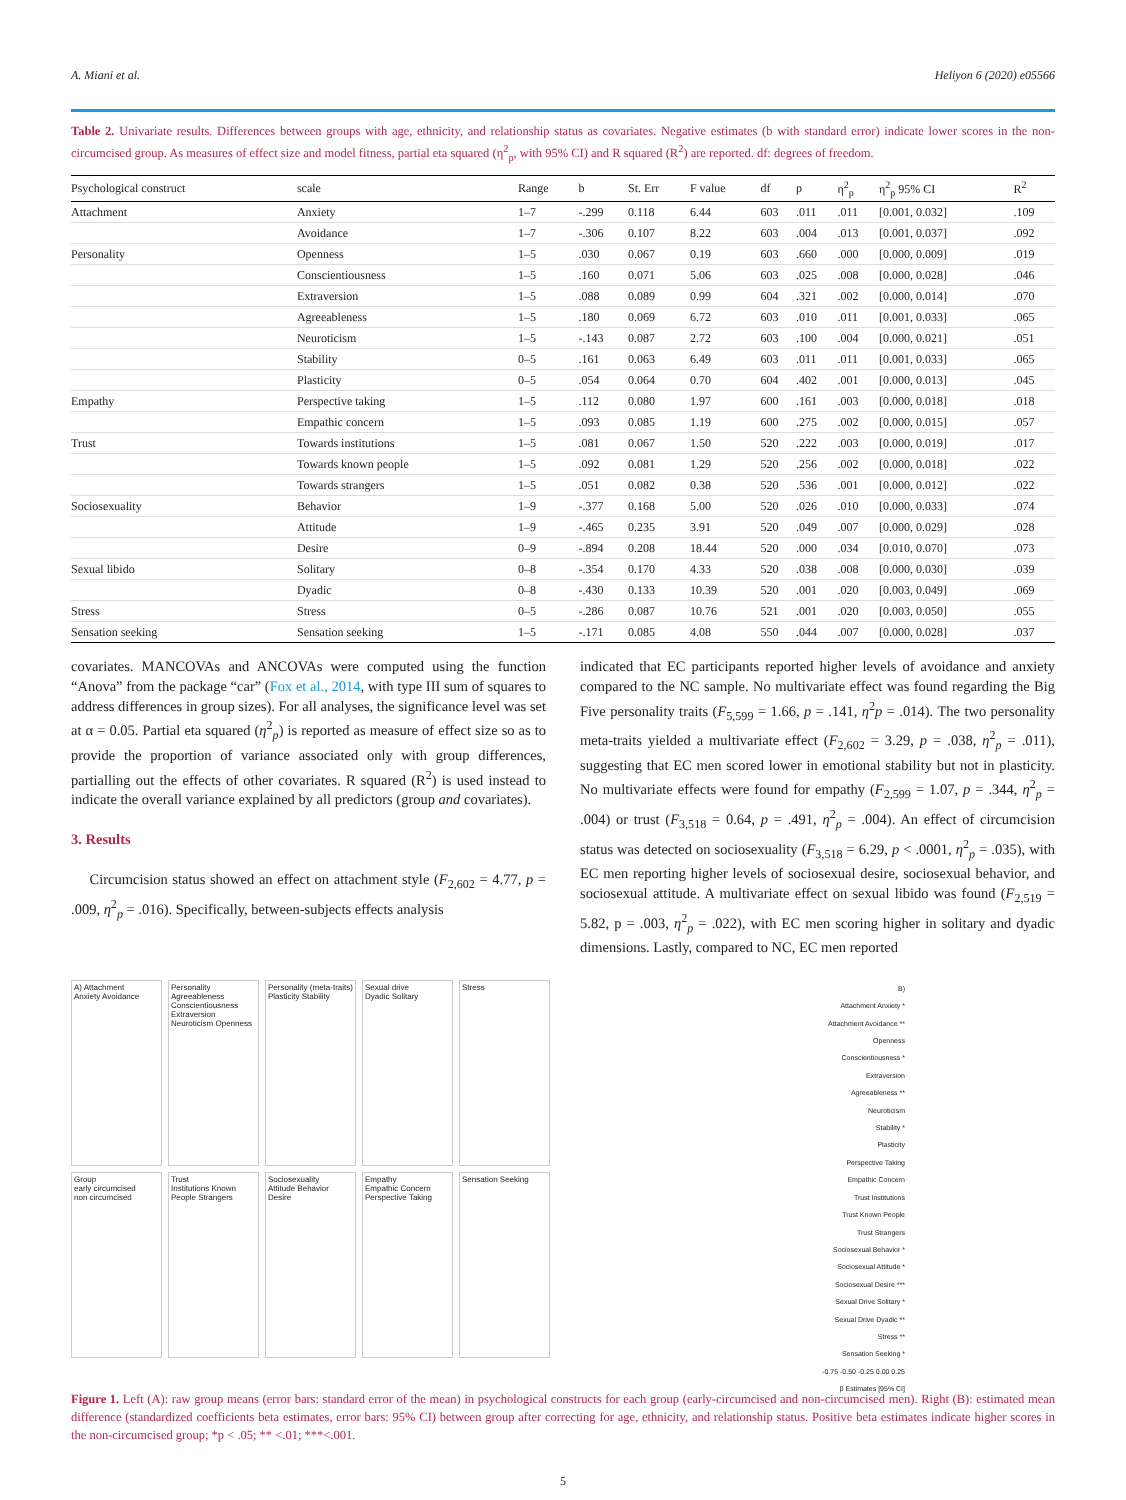A. Miani et al. Heliyon 6 (2020) e05566
Table 2. Univariate results. Differences between groups with age, ethnicity, and relationship status as covariates. Negative estimates (b with standard error) indicate lower scores in the non-circumcised group. As measures of effect size and model fitness, partial eta squared (η<sup>2</sup><sub>p</sub>, with 95% CI) and R squared (R<sup>2</sup>) are reported. df: degrees of freedom.
| Psychological construct | scale | Range | b | St. Err | F value | df | p | η<sup>2</sup><sub>p</sub> | η<sup>2</sup><sub>p</sub> 95% CI | R<sup>2</sup> |
| --- | --- | --- | --- | --- | --- | --- | --- | --- | --- | --- |
| Attachment | Anxiety | 1–7 | -.299 | 0.118 | 6.44 | 603 | .011 | .011 | [0.001, 0.032] | .109 |
| | Avoidance | 1–7 | -.306 | 0.107 | 8.22 | 603 | .004 | .013 | [0.001, 0.037] | .092 |
| Personality | Openness | 1–5 | .030 | 0.067 | 0.19 | 603 | .660 | .000 | [0.000, 0.009] | .019 |
| | Conscientiousness | 1–5 | .160 | 0.071 | 5.06 | 603 | .025 | .008 | [0.000, 0.028] | .046 |
| | Extraversion | 1–5 | .088 | 0.089 | 0.99 | 604 | .321 | .002 | [0.000, 0.014] | .070 |
| | Agreeableness | 1–5 | .180 | 0.069 | 6.72 | 603 | .010 | .011 | [0.001, 0.033] | .065 |
| | Neuroticism | 1–5 | -.143 | 0.087 | 2.72 | 603 | .100 | .004 | [0.000, 0.021] | .051 |
| | Stability | 0–5 | .161 | 0.063 | 6.49 | 603 | .011 | .011 | [0.001, 0.033] | .065 |
| | Plasticity | 0–5 | .054 | 0.064 | 0.70 | 604 | .402 | .001 | [0.000, 0.013] | .045 |
| Empathy | Perspective taking | 1–5 | .112 | 0.080 | 1.97 | 600 | .161 | .003 | [0.000, 0.018] | .018 |
| | Empathic concern | 1–5 | .093 | 0.085 | 1.19 | 600 | .275 | .002 | [0.000, 0.015] | .057 |
| Trust | Towards institutions | 1–5 | .081 | 0.067 | 1.50 | 520 | .222 | .003 | [0.000, 0.019] | .017 |
| | Towards known people | 1–5 | .092 | 0.081 | 1.29 | 520 | .256 | .002 | [0.000, 0.018] | .022 |
| | Towards strangers | 1–5 | .051 | 0.082 | 0.38 | 520 | .536 | .001 | [0.000, 0.012] | .022 |
| Sociosexuality | Behavior | 1–9 | -.377 | 0.168 | 5.00 | 520 | .026 | .010 | [0.000, 0.033] | .074 |
| | Attitude | 1–9 | -.465 | 0.235 | 3.91 | 520 | .049 | .007 | [0.000, 0.029] | .028 |
| | Desire | 0–9 | -.894 | 0.208 | 18.44 | 520 | .000 | .034 | [0.010, 0.070] | .073 |
| Sexual libido | Solitary | 0–8 | -.354 | 0.170 | 4.33 | 520 | .038 | .008 | [0.000, 0.030] | .039 |
| | Dyadic | 0–8 | -.430 | 0.133 | 10.39 | 520 | .001 | .020 | [0.003, 0.049] | .069 |
| Stress | Stress | 0–5 | -.286 | 0.087 | 10.76 | 521 | .001 | .020 | [0.003, 0.050] | .055 |
| Sensation seeking | Sensation seeking | 1–5 | -.171 | 0.085 | 4.08 | 550 | .044 | .007 | [0.000, 0.028] | .037 |
covariates. MANCOVAs and ANCOVAs were computed using the function “Anova” from the package “car” (Fox et al., 2014, with type III sum of squares to address differences in group sizes). For all analyses, the significance level was set at α = 0.05. Partial eta squared (η<sup>2</sup><sub>p</sub>) is reported as measure of effect size so as to provide the proportion of variance associated only with group differences, partialling out the effects of other covariates. R squared (R<sup>2</sup>) is used instead to indicate the overall variance explained by all predictors (group and covariates).
3. Results
Circumcision status showed an effect on attachment style (F<sub>2,602</sub> = 4.77, p = .009, η<sup>2</sup><sub>p</sub> = .016). Specifically, between-subjects effects analysis
indicated that EC participants reported higher levels of avoidance and anxiety compared to the NC sample. No multivariate effect was found regarding the Big Five personality traits (F<sub>5,599</sub> = 1.66, p = .141, η<sup>2</sup>p = .014). The two personality meta-traits yielded a multivariate effect (F<sub>2,602</sub> = 3.29, p = .038, η<sup>2</sup><sub>p</sub> = .011), suggesting that EC men scored lower in emotional stability but not in plasticity. No multivariate effects were found for empathy (F<sub>2,599</sub> = 1.07, p = .344, η<sup>2</sup><sub>p</sub> = .004) or trust (F<sub>3,518</sub> = 0.64, p = .491, η<sup>2</sup><sub>p</sub> = .004). An effect of circumcision status was detected on sociosexuality (F<sub>3,518</sub> = 6.29, p < .0001, η<sup>2</sup><sub>p</sub> = .035), with EC men reporting higher levels of sociosexual desire, sociosexual behavior, and sociosexual attitude. A multivariate effect on sexual libido was found (F<sub>2,519</sub> = 5.82, p = .003, η<sup>2</sup><sub>p</sub> = .022), with EC men scoring higher in solitary and dyadic dimensions. Lastly, compared to NC, EC men reported
A) Attachment
Anxiety Avoidance
Personality
Agreeableness Conscientiousness Extraversion Neuroticism Openness
Personality (meta-traits)
Plasticity Stability
Sexual drive
Dyadic Solitary
Stress
Group
early circumcised
non circumcised
Trust
Institutions Known People Strangers
Sociosexuality
Attitude Behavior Desire
Empathy
Empathic Concern Perspective Taking
Sensation Seeking
B)
Attachment Anxiety *
Attachment Avoidance **
Openness
Conscientiousness *
Extraversion
Agreeableness **
Neuroticism
Stability *
Plasticity
Perspective Taking
Empathic Concern
Trust Institutions
Trust Known People
Trust Strangers
Sociosexual Behavior *
Sociosexual Attitude *
Sociosexual Desire ***
Sexual Drive Solitary *
Sexual Drive Dyadic **
Stress **
Sensation Seeking *
-0.75 -0.50 -0.25 0.00 0.25
β Estimates [95% CI]
Figure 1. Left (A): raw group means (error bars: standard error of the mean) in psychological constructs for each group (early-circumcised and non-circumcised men). Right (B): estimated mean difference (standardized coefficients beta estimates, error bars: 95% CI) between group after correcting for age, ethnicity, and relationship status. Positive beta estimates indicate higher scores in the non-circumcised group; *p < .05; ** <.01; ***<.001.
5